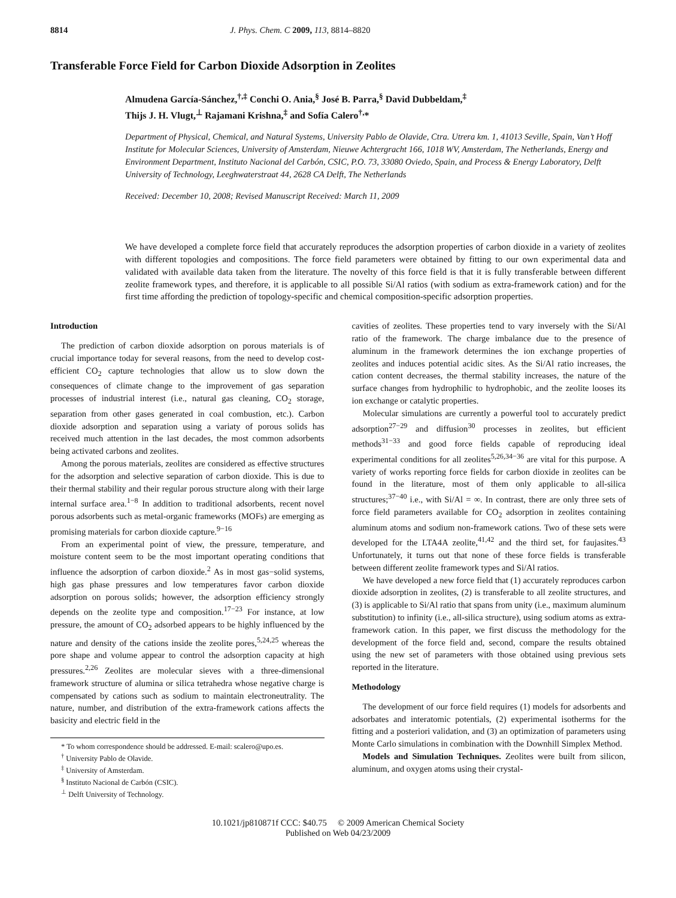8814 J. Phys. Chem. C 2009, 113, 8814–8820
Transferable Force Field for Carbon Dioxide Adsorption in Zeolites
Almudena García-Sánchez,<sup>†,‡</sup> Conchi O. Ania,<sup>§</sup> José B. Parra,<sup>§</sup> David Dubbeldam,<sup>‡</sup>
Thijs J. H. Vlugt,<sup>⊥</sup> Rajamani Krishna,<sup>‡</sup> and Sofía Calero<sup>†,</sup>*
Department of Physical, Chemical, and Natural Systems, University Pablo de Olavide, Ctra. Utrera km. 1, 41013 Seville, Spain, Van’t Hoff Institute for Molecular Sciences, University of Amsterdam, Nieuwe Achtergracht 166, 1018 WV, Amsterdam, The Netherlands, Energy and Environment Department, Instituto Nacional del Carbón, CSIC, P.O. 73, 33080 Oviedo, Spain, and Process & Energy Laboratory, Delft University of Technology, Leeghwaterstraat 44, 2628 CA Delft, The Netherlands
Received: December 10, 2008; Revised Manuscript Received: March 11, 2009
We have developed a complete force field that accurately reproduces the adsorption properties of carbon dioxide in a variety of zeolites with different topologies and compositions. The force field parameters were obtained by fitting to our own experimental data and validated with available data taken from the literature. The novelty of this force field is that it is fully transferable between different zeolite framework types, and therefore, it is applicable to all possible Si/Al ratios (with sodium as extra-framework cation) and for the first time affording the prediction of topology-specific and chemical composition-specific adsorption properties.
Introduction
The prediction of carbon dioxide adsorption on porous materials is of crucial importance today for several reasons, from the need to develop cost-efficient CO<sub>2</sub> capture technologies that allow us to slow down the consequences of climate change to the improvement of gas separation processes of industrial interest (i.e., natural gas cleaning, CO<sub>2</sub> storage, separation from other gases generated in coal combustion, etc.). Carbon dioxide adsorption and separation using a variaty of porous solids has received much attention in the last decades, the most common adsorbents being activated carbons and zeolites.
Among the porous materials, zeolites are considered as effective structures for the adsorption and selective separation of carbon dioxide. This is due to their thermal stability and their regular porous structure along with their large internal surface area.<sup>1−8</sup> In addition to traditional adsorbents, recent novel porous adsorbents such as metal-organic frameworks (MOFs) are emerging as promising materials for carbon dioxide capture.<sup>9−16</sup>
From an experimental point of view, the pressure, temperature, and moisture content seem to be the most important operating conditions that influence the adsorption of carbon dioxide.<sup>2</sup> As in most gas−solid systems, high gas phase pressures and low temperatures favor carbon dioxide adsorption on porous solids; however, the adsorption efficiency strongly depends on the zeolite type and composition.<sup>17−23</sup> For instance, at low pressure, the amount of CO<sub>2</sub> adsorbed appears to be highly influenced by the nature and density of the cations inside the zeolite pores,<sup>5,24,25</sup> whereas the pore shape and volume appear to control the adsorption capacity at high pressures.<sup>2,26</sup> Zeolites are molecular sieves with a three-dimensional framework structure of alumina or silica tetrahedra whose negative charge is compensated by cations such as sodium to maintain electroneutrality. The nature, number, and distribution of the extra-framework cations affects the basicity and electric field in the
* To whom correspondence should be addressed. E-mail: scalero@upo.es.
<sup>†</sup> University Pablo de Olavide.
<sup>‡</sup> University of Amsterdam.
<sup>§</sup> Instituto Nacional de Carbón (CSIC).
<sup>⊥</sup> Delft University of Technology.
cavities of zeolites. These properties tend to vary inversely with the Si/Al ratio of the framework. The charge imbalance due to the presence of aluminum in the framework determines the ion exchange properties of zeolites and induces potential acidic sites. As the Si/Al ratio increases, the cation content decreases, the thermal stability increases, the nature of the surface changes from hydrophilic to hydrophobic, and the zeolite looses its ion exchange or catalytic properties.
Molecular simulations are currently a powerful tool to accurately predict adsorption<sup>27−29</sup> and diffusion<sup>30</sup> processes in zeolites, but efficient methods<sup>31−33</sup> and good force fields capable of reproducing ideal experimental conditions for all zeolites<sup>5,26,34−36</sup> are vital for this purpose. A variety of works reporting force fields for carbon dioxide in zeolites can be found in the literature, most of them only applicable to all-silica structures;<sup>37−40</sup> i.e., with Si/Al = ∞. In contrast, there are only three sets of force field parameters available for CO<sub>2</sub> adsorption in zeolites containing aluminum atoms and sodium non-framework cations. Two of these sets were developed for the LTA4A zeolite,<sup>41,42</sup> and the third set, for faujasites.<sup>43</sup> Unfortunately, it turns out that none of these force fields is transferable between different zeolite framework types and Si/Al ratios.
We have developed a new force field that (1) accurately reproduces carbon dioxide adsorption in zeolites, (2) is transferable to all zeolite structures, and (3) is applicable to Si/Al ratio that spans from unity (i.e., maximum aluminum substitution) to infinity (i.e., all-silica structure), using sodium atoms as extra-framework cation. In this paper, we first discuss the methodology for the development of the force field and, second, compare the results obtained using the new set of parameters with those obtained using previous sets reported in the literature.
Methodology
The development of our force field requires (1) models for adsorbents and adsorbates and interatomic potentials, (2) experimental isotherms for the fitting and a posteriori validation, and (3) an optimization of parameters using Monte Carlo simulations in combination with the Downhill Simplex Method.
Models and Simulation Techniques. Zeolites were built from silicon, aluminum, and oxygen atoms using their crystal-
10.1021/jp810871f CCC: $40.75 © 2009 American Chemical Society
Published on Web 04/23/2009